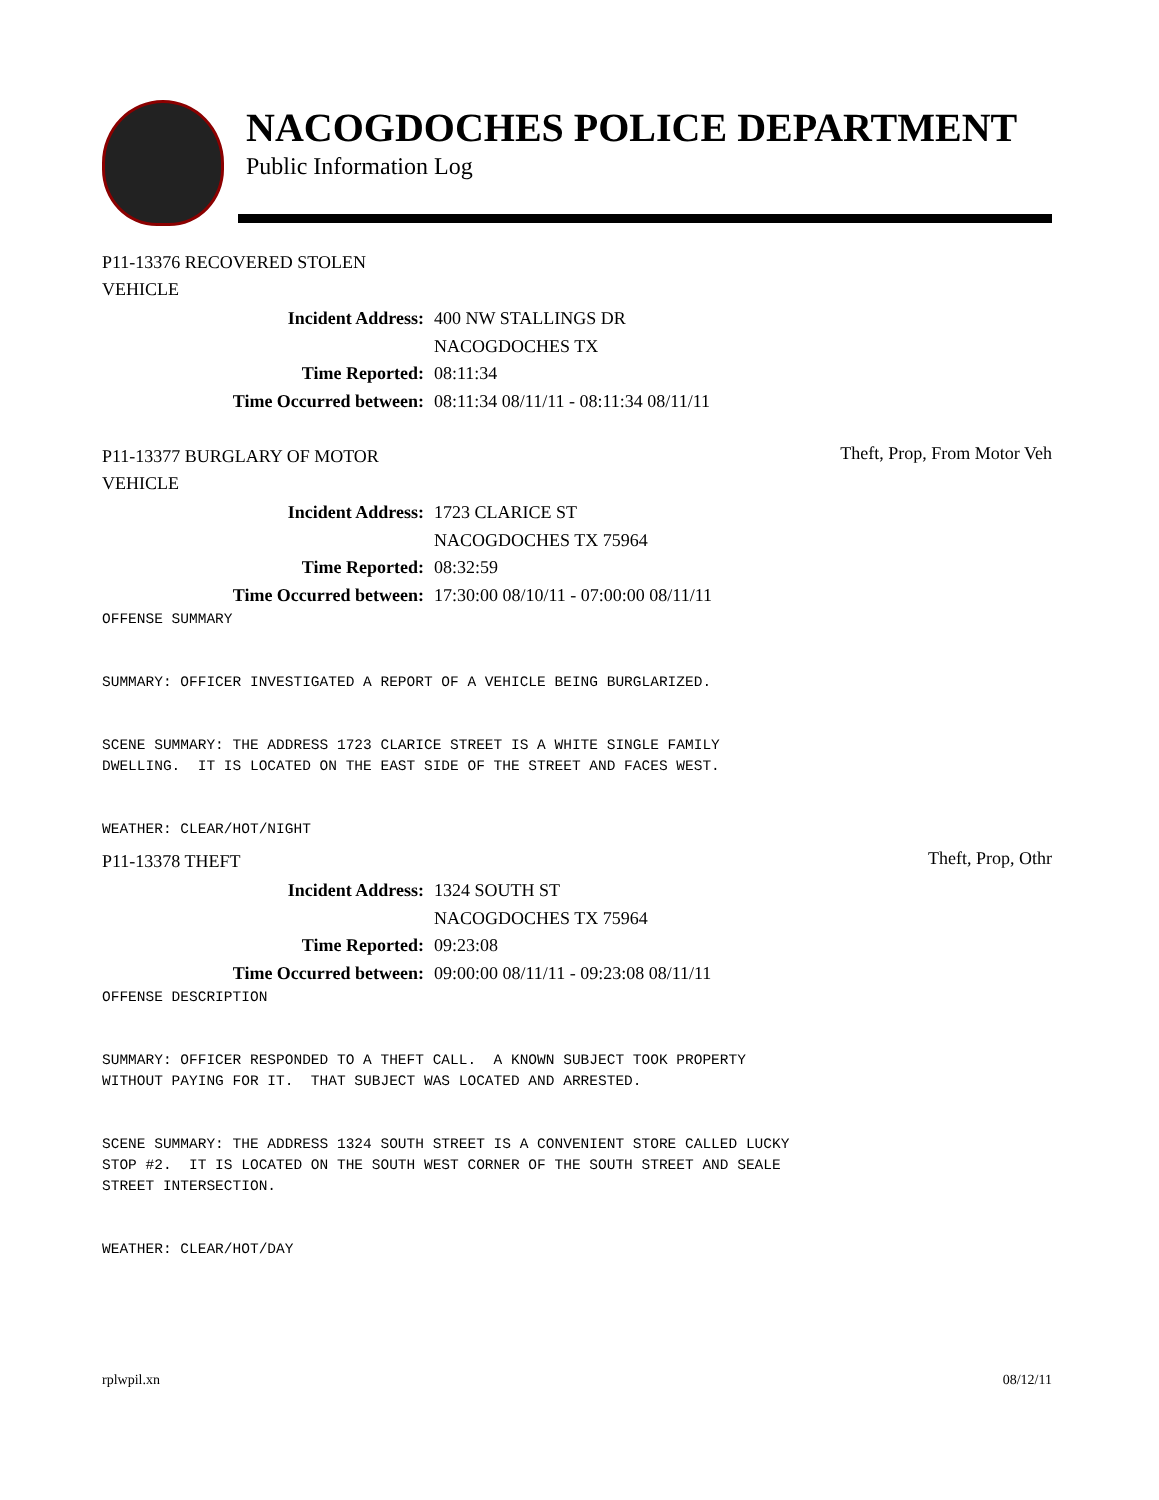NACOGDOCHES POLICE DEPARTMENT
Public Information Log
P11-13376 RECOVERED STOLEN VEHICLE
| Incident Address: | 400 NW STALLINGS DR |
| | NACOGDOCHES TX |
| Time Reported: | 08:11:34 |
| Time Occurred between: | 08:11:34 08/11/11 - 08:11:34 08/11/11 |
P11-13377 BURGLARY OF MOTOR VEHICLE
Theft, Prop, From Motor Veh
| Incident Address: | 1723 CLARICE ST |
| | NACOGDOCHES TX 75964 |
| Time Reported: | 08:32:59 |
| Time Occurred between: | 17:30:00 08/10/11 - 07:00:00 08/11/11 |
OFFENSE SUMMARY


SUMMARY: OFFICER INVESTIGATED A REPORT OF A VEHICLE BEING BURGLARIZED.


SCENE SUMMARY: THE ADDRESS 1723 CLARICE STREET IS A WHITE SINGLE FAMILY
DWELLING.  IT IS LOCATED ON THE EAST SIDE OF THE STREET AND FACES WEST.


WEATHER: CLEAR/HOT/NIGHT
P11-13378 THEFT
Theft, Prop, Othr
| Incident Address: | 1324 SOUTH ST |
| | NACOGDOCHES TX 75964 |
| Time Reported: | 09:23:08 |
| Time Occurred between: | 09:00:00 08/11/11 - 09:23:08 08/11/11 |
OFFENSE DESCRIPTION


SUMMARY: OFFICER RESPONDED TO A THEFT CALL.  A KNOWN SUBJECT TOOK PROPERTY
WITHOUT PAYING FOR IT.  THAT SUBJECT WAS LOCATED AND ARRESTED.


SCENE SUMMARY: THE ADDRESS 1324 SOUTH STREET IS A CONVENIENT STORE CALLED LUCKY
STOP #2.  IT IS LOCATED ON THE SOUTH WEST CORNER OF THE SOUTH STREET AND SEALE
STREET INTERSECTION.


WEATHER: CLEAR/HOT/DAY
rplwpil.xn 08/12/11